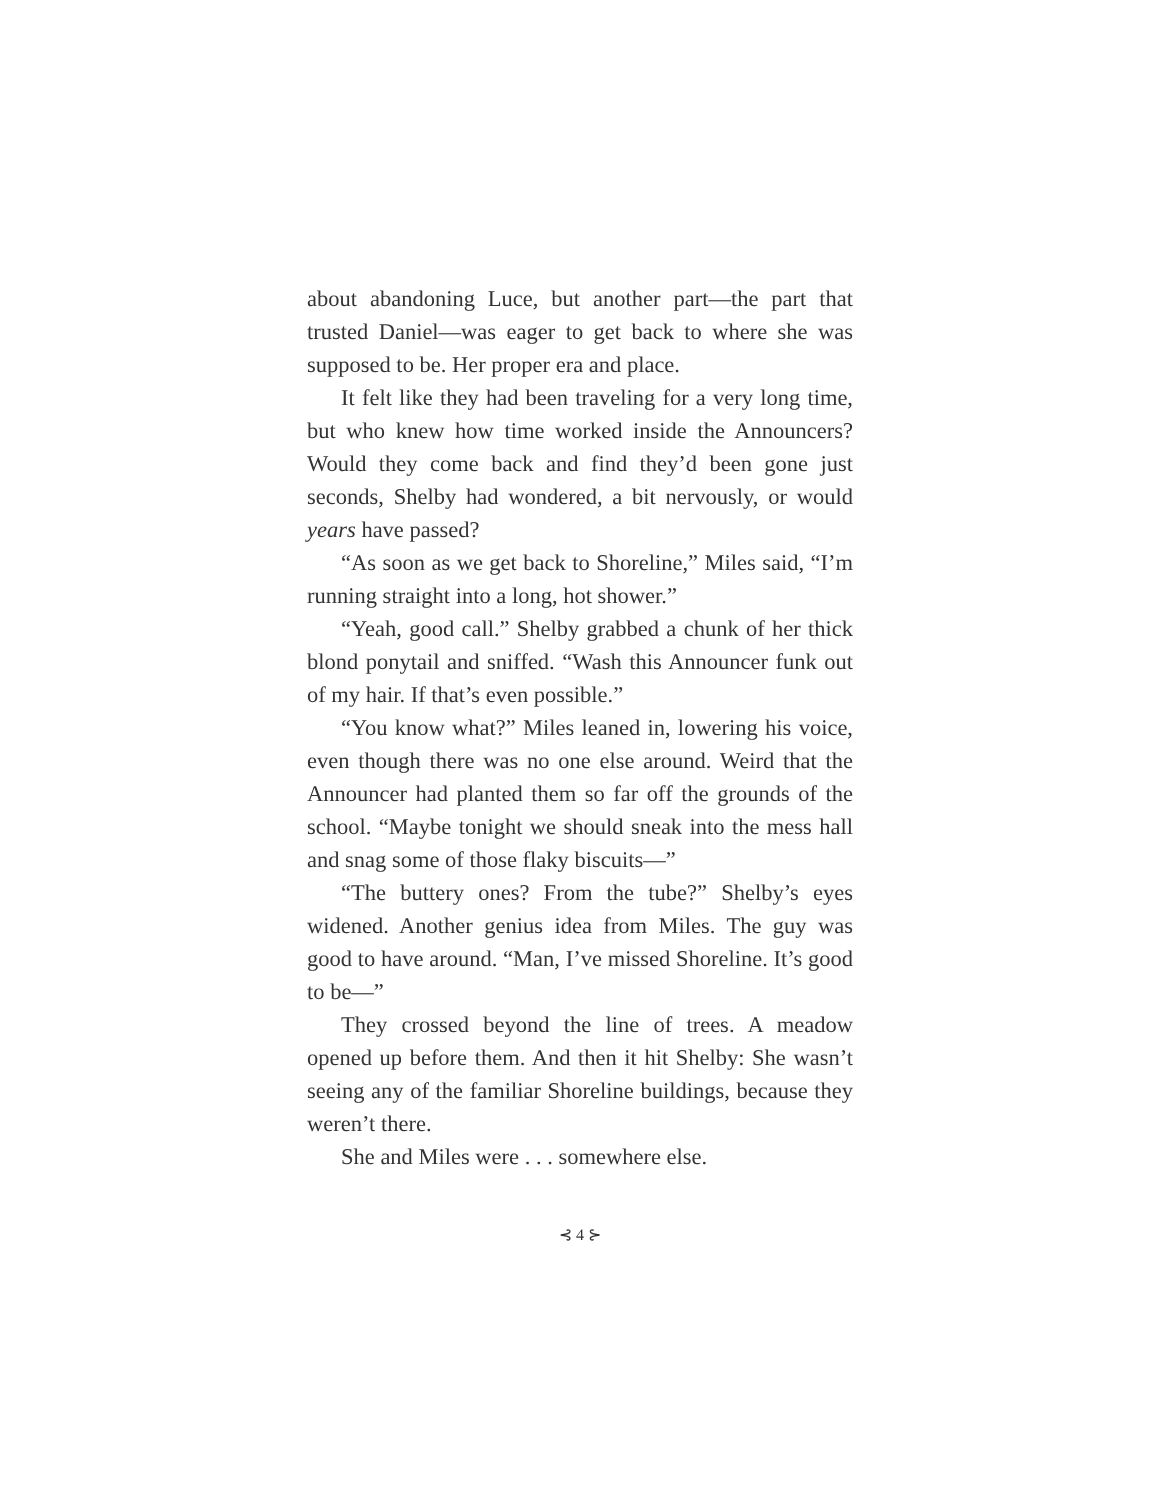about abandoning Luce, but another part—the part that trusted Daniel—was eager to get back to where she was supposed to be. Her proper era and place.
It felt like they had been traveling for a very long time, but who knew how time worked inside the Announcers? Would they come back and find they’d been gone just seconds, Shelby had wondered, a bit nervously, or would years have passed?
“As soon as we get back to Shoreline,” Miles said, “I’m running straight into a long, hot shower.”
“Yeah, good call.” Shelby grabbed a chunk of her thick blond ponytail and sniffed. “Wash this Announcer funk out of my hair. If that’s even possible.”
“You know what?” Miles leaned in, lowering his voice, even though there was no one else around. Weird that the Announcer had planted them so far off the grounds of the school. “Maybe tonight we should sneak into the mess hall and snag some of those flaky biscuits—”
“The buttery ones? From the tube?” Shelby’s eyes widened. Another genius idea from Miles. The guy was good to have around. “Man, I’ve missed Shoreline. It’s good to be—”
They crossed beyond the line of trees. A meadow opened up before them. And then it hit Shelby: She wasn’t seeing any of the familiar Shoreline buildings, because they weren’t there.
She and Miles were . . . somewhere else.
⊰ 4 ⊱